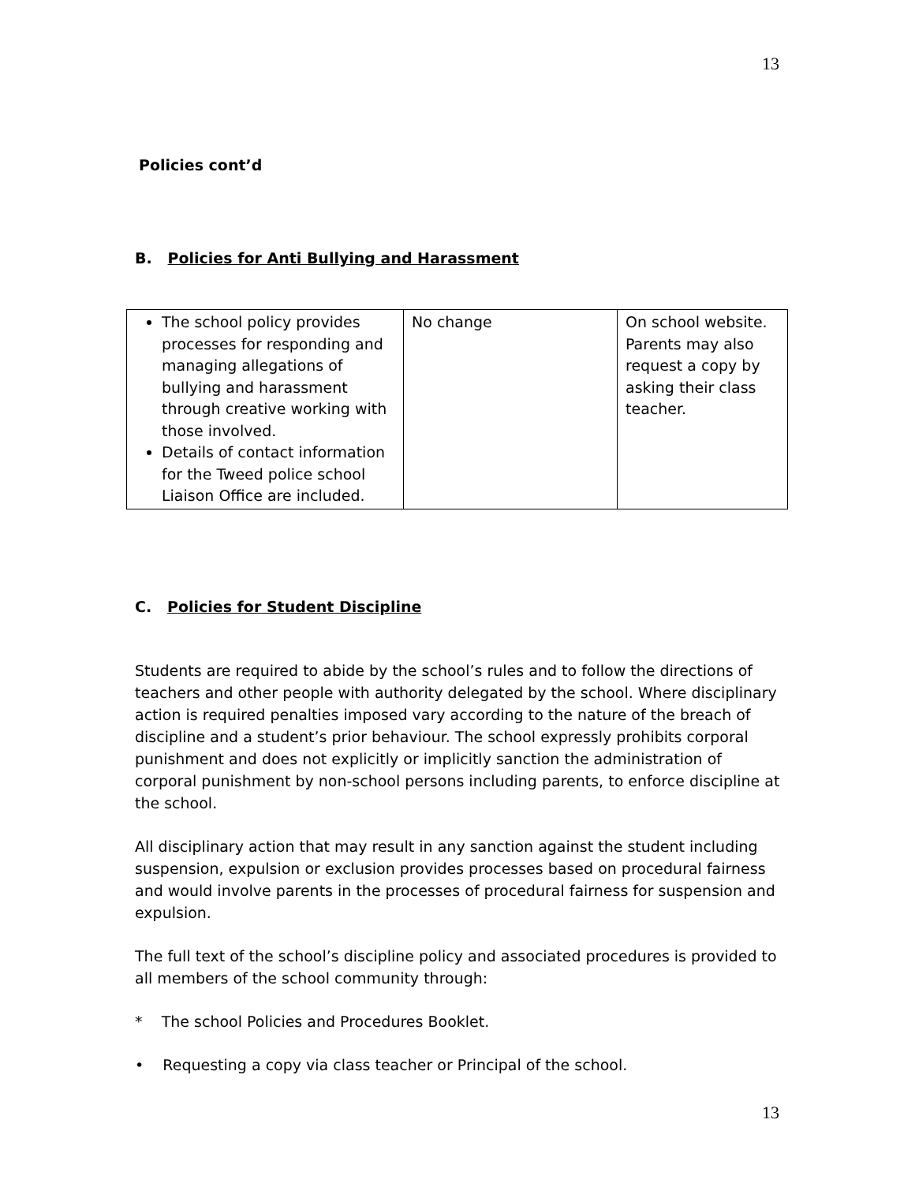13
Policies cont’d
B. Policies for Anti Bullying and Harassment
| The school policy provides processes for responding and managing allegations of bullying and harassment through creative working with those involved. Details of contact information for the Tweed police school Liaison Office are included. | No change | On school website. Parents may also request a copy by asking their class teacher. |
C. Policies for Student Discipline
Students are required to abide by the school’s rules and to follow the directions of teachers and other people with authority delegated by the school. Where disciplinary action is required penalties imposed vary according to the nature of the breach of discipline and a student’s prior behaviour. The school expressly prohibits corporal punishment and does not explicitly or implicitly sanction the administration of corporal punishment by non-school persons including parents, to enforce discipline at the school.
All disciplinary action that may result in any sanction against the student including suspension, expulsion or exclusion provides processes based on procedural fairness and would involve parents in the processes of procedural fairness for suspension and expulsion.
The full text of the school’s discipline policy and associated procedures is provided to all members of the school community through:
* The school Policies and Procedures Booklet.
• Requesting a copy via class teacher or Principal of the school.
13